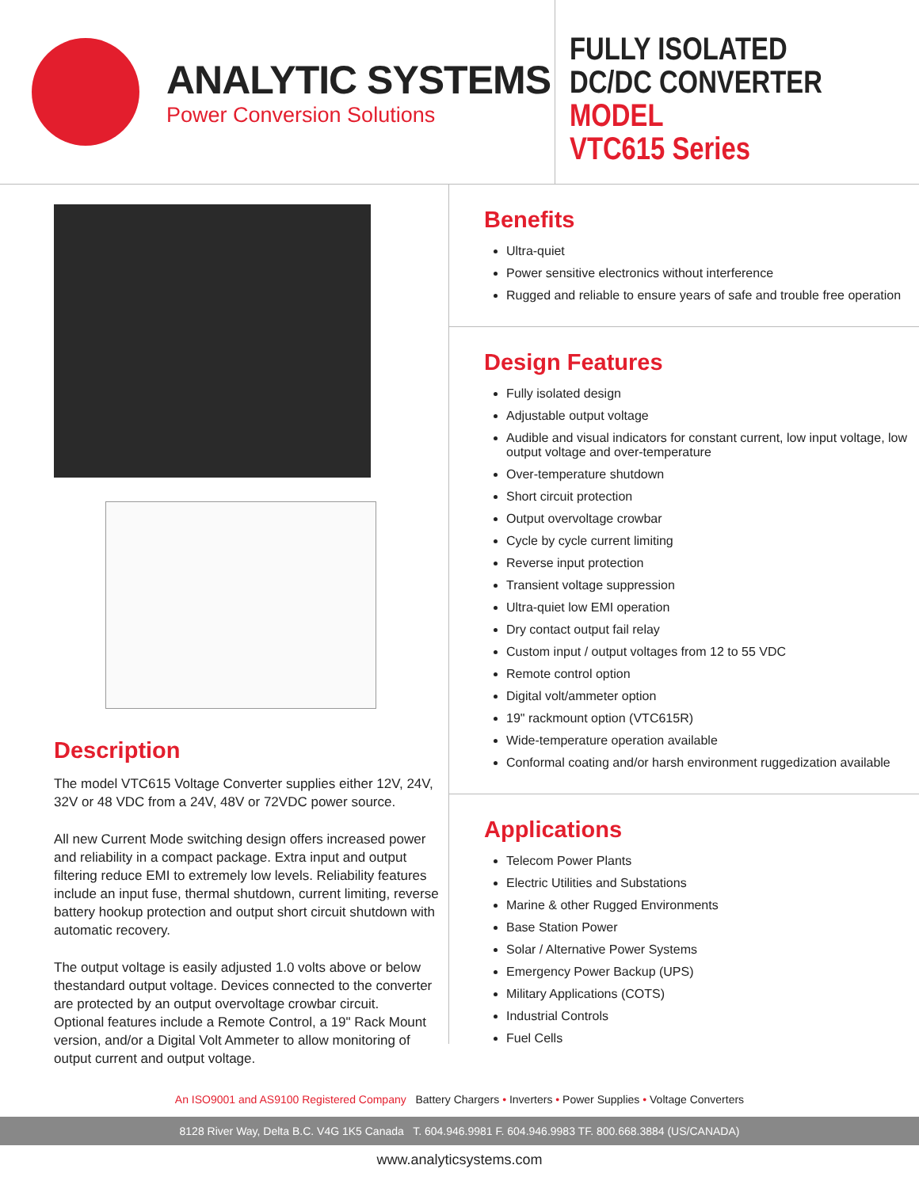ANALYTIC SYSTEMS
Power Conversion Solutions
FULLY ISOLATED
DC/DC CONVERTER
MODEL
VTC615 Series
Description
The model VTC615 Voltage Converter supplies either 12V, 24V, 32V or 48 VDC from a 24V, 48V or 72VDC power source.
All new Current Mode switching design offers increased power and reliability in a compact package. Extra input and output filtering reduce EMI to extremely low levels. Reliability features include an input fuse, thermal shutdown, current limiting, reverse battery hookup protection and output short circuit shutdown with automatic recovery.
The output voltage is easily adjusted 1.0 volts above or below thestandard output voltage. Devices connected to the converter are protected by an output overvoltage crowbar circuit.
Optional features include a Remote Control, a 19" Rack Mount version, and/or a Digital Volt Ammeter to allow monitoring of output current and output voltage.
Benefits
Ultra-quiet
Power sensitive electronics without interference
Rugged and reliable to ensure years of safe and trouble free operation
Design Features
Fully isolated design
Adjustable output voltage
Audible and visual indicators for constant current, low input voltage, low output voltage and over-temperature
Over-temperature shutdown
Short circuit protection
Output overvoltage crowbar
Cycle by cycle current limiting
Reverse input protection
Transient voltage suppression
Ultra-quiet low EMI operation
Dry contact output fail relay
Custom input / output voltages from 12 to 55 VDC
Remote control option
Digital volt/ammeter option
19" rackmount option (VTC615R)
Wide-temperature operation available
Conformal coating and/or harsh environment ruggedization available
Applications
Telecom Power Plants
Electric Utilities and Substations
Marine & other Rugged Environments
Base Station Power
Solar / Alternative Power Systems
Emergency Power Backup (UPS)
Military Applications (COTS)
Industrial Controls
Fuel Cells
An ISO9001 and AS9100 Registered Company Battery Chargers • Inverters • Power Supplies • Voltage Converters
8128 River Way, Delta B.C. V4G 1K5 Canada T. 604.946.9981 F. 604.946.9983 TF. 800.668.3884 (US/CANADA)
www.analyticsystems.com